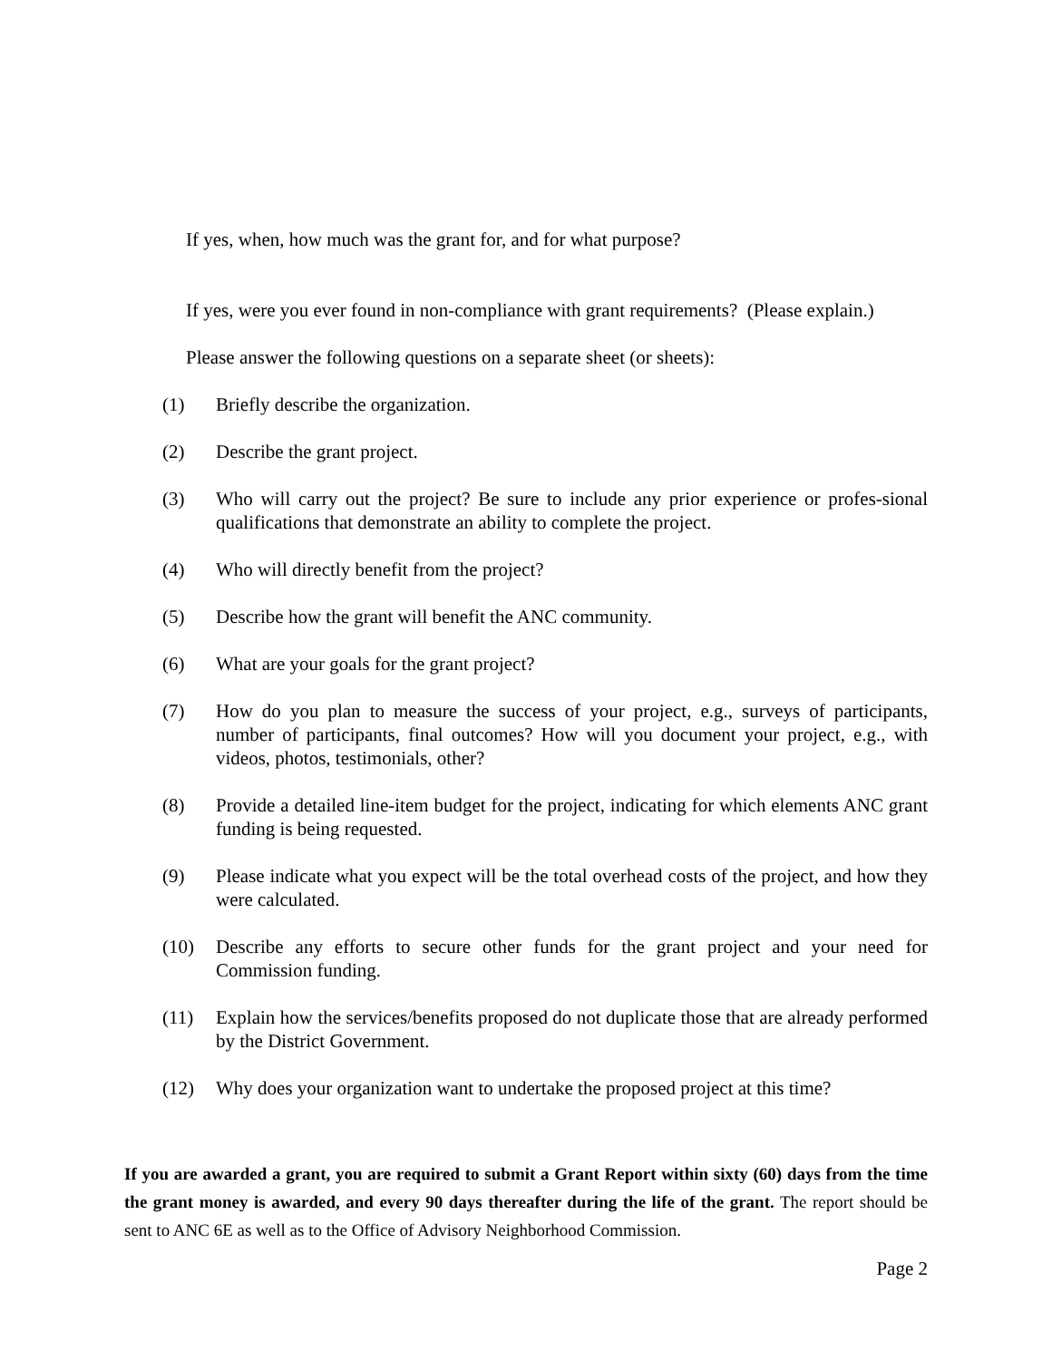If yes, when, how much was the grant for, and for what purpose?
If yes, were you ever found in non-compliance with grant requirements? (Please explain.)
Please answer the following questions on a separate sheet (or sheets):
(1) Briefly describe the organization.
(2) Describe the grant project.
(3) Who will carry out the project? Be sure to include any prior experience or profes-sional qualifications that demonstrate an ability to complete the project.
(4) Who will directly benefit from the project?
(5) Describe how the grant will benefit the ANC community.
(6) What are your goals for the grant project?
(7) How do you plan to measure the success of your project, e.g., surveys of participants, number of participants, final outcomes? How will you document your project, e.g., with videos, photos, testimonials, other?
(8) Provide a detailed line-item budget for the project, indicating for which elements ANC grant funding is being requested.
(9) Please indicate what you expect will be the total overhead costs of the project, and how they were calculated.
(10) Describe any efforts to secure other funds for the grant project and your need for Commission funding.
(11) Explain how the services/benefits proposed do not duplicate those that are already performed by the District Government.
(12) Why does your organization want to undertake the proposed project at this time?
If you are awarded a grant, you are required to submit a Grant Report within sixty (60) days from the time the grant money is awarded, and every 90 days thereafter during the life of the grant. The report should be sent to ANC 6E as well as to the Office of Advisory Neighborhood Commission.
Page 2